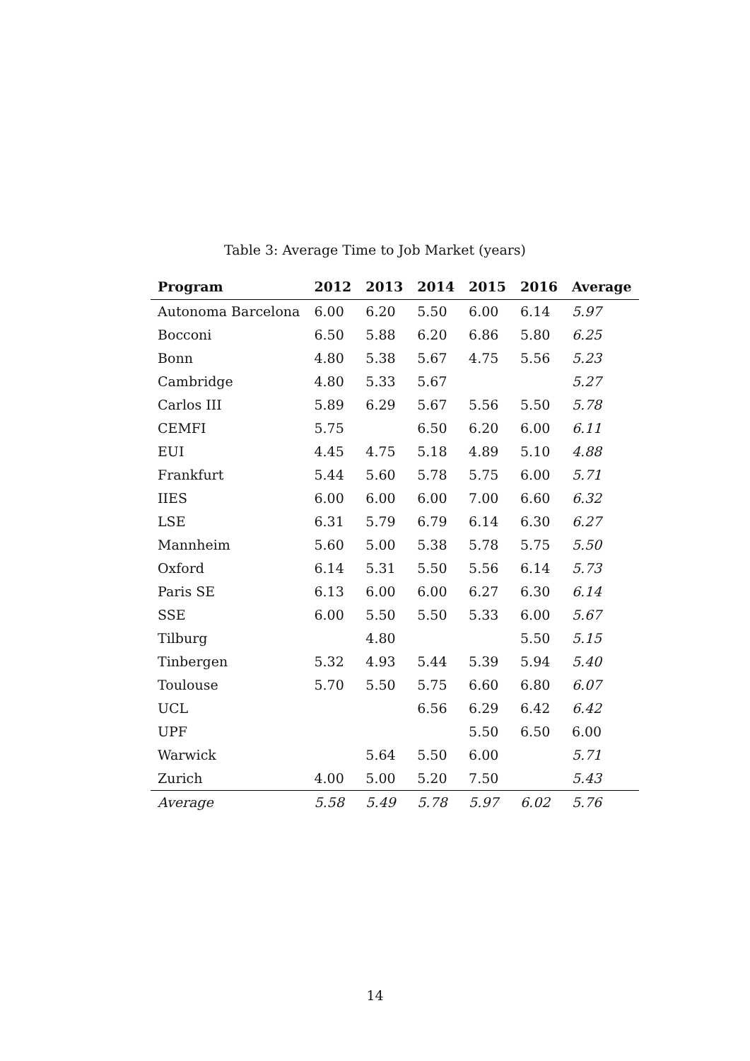Table 3: Average Time to Job Market (years)
| Program | 2012 | 2013 | 2014 | 2015 | 2016 | Average |
| --- | --- | --- | --- | --- | --- | --- |
| Autonoma Barcelona | 6.00 | 6.20 | 5.50 | 6.00 | 6.14 | 5.97 |
| Bocconi | 6.50 | 5.88 | 6.20 | 6.86 | 5.80 | 6.25 |
| Bonn | 4.80 | 5.38 | 5.67 | 4.75 | 5.56 | 5.23 |
| Cambridge | 4.80 | 5.33 | 5.67 | | | 5.27 |
| Carlos III | 5.89 | 6.29 | 5.67 | 5.56 | 5.50 | 5.78 |
| CEMFI | 5.75 | | 6.50 | 6.20 | 6.00 | 6.11 |
| EUI | 4.45 | 4.75 | 5.18 | 4.89 | 5.10 | 4.88 |
| Frankfurt | 5.44 | 5.60 | 5.78 | 5.75 | 6.00 | 5.71 |
| IIES | 6.00 | 6.00 | 6.00 | 7.00 | 6.60 | 6.32 |
| LSE | 6.31 | 5.79 | 6.79 | 6.14 | 6.30 | 6.27 |
| Mannheim | 5.60 | 5.00 | 5.38 | 5.78 | 5.75 | 5.50 |
| Oxford | 6.14 | 5.31 | 5.50 | 5.56 | 6.14 | 5.73 |
| Paris SE | 6.13 | 6.00 | 6.00 | 6.27 | 6.30 | 6.14 |
| SSE | 6.00 | 5.50 | 5.50 | 5.33 | 6.00 | 5.67 |
| Tilburg | | 4.80 | | | 5.50 | 5.15 |
| Tinbergen | 5.32 | 4.93 | 5.44 | 5.39 | 5.94 | 5.40 |
| Toulouse | 5.70 | 5.50 | 5.75 | 6.60 | 6.80 | 6.07 |
| UCL | | | 6.56 | 6.29 | 6.42 | 6.42 |
| UPF | | | | 5.50 | 6.50 | 6.00 |
| Warwick | | 5.64 | 5.50 | 6.00 | | 5.71 |
| Zurich | 4.00 | 5.00 | 5.20 | 7.50 | | 5.43 |
| Average | 5.58 | 5.49 | 5.78 | 5.97 | 6.02 | 5.76 |
14